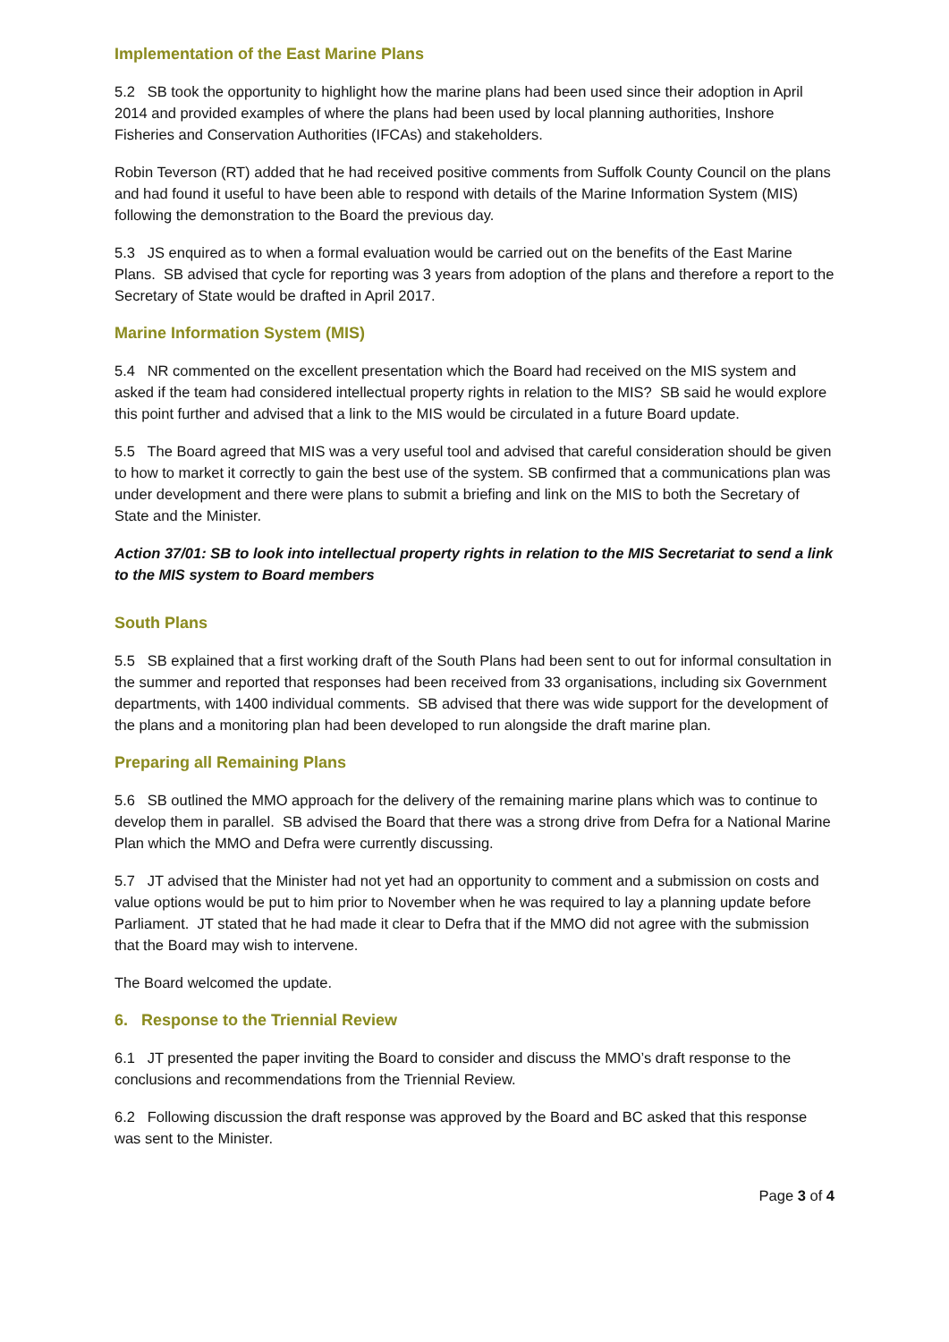Implementation of the East Marine Plans
5.2 SB took the opportunity to highlight how the marine plans had been used since their adoption in April 2014 and provided examples of where the plans had been used by local planning authorities, Inshore Fisheries and Conservation Authorities (IFCAs) and stakeholders.
Robin Teverson (RT) added that he had received positive comments from Suffolk County Council on the plans and had found it useful to have been able to respond with details of the Marine Information System (MIS) following the demonstration to the Board the previous day.
5.3 JS enquired as to when a formal evaluation would be carried out on the benefits of the East Marine Plans. SB advised that cycle for reporting was 3 years from adoption of the plans and therefore a report to the Secretary of State would be drafted in April 2017.
Marine Information System (MIS)
5.4 NR commented on the excellent presentation which the Board had received on the MIS system and asked if the team had considered intellectual property rights in relation to the MIS? SB said he would explore this point further and advised that a link to the MIS would be circulated in a future Board update.
5.5 The Board agreed that MIS was a very useful tool and advised that careful consideration should be given to how to market it correctly to gain the best use of the system. SB confirmed that a communications plan was under development and there were plans to submit a briefing and link on the MIS to both the Secretary of State and the Minister.
Action 37/01: SB to look into intellectual property rights in relation to the MIS Secretariat to send a link to the MIS system to Board members
South Plans
5.5 SB explained that a first working draft of the South Plans had been sent to out for informal consultation in the summer and reported that responses had been received from 33 organisations, including six Government departments, with 1400 individual comments. SB advised that there was wide support for the development of the plans and a monitoring plan had been developed to run alongside the draft marine plan.
Preparing all Remaining Plans
5.6 SB outlined the MMO approach for the delivery of the remaining marine plans which was to continue to develop them in parallel. SB advised the Board that there was a strong drive from Defra for a National Marine Plan which the MMO and Defra were currently discussing.
5.7 JT advised that the Minister had not yet had an opportunity to comment and a submission on costs and value options would be put to him prior to November when he was required to lay a planning update before Parliament. JT stated that he had made it clear to Defra that if the MMO did not agree with the submission that the Board may wish to intervene.
The Board welcomed the update.
6. Response to the Triennial Review
6.1 JT presented the paper inviting the Board to consider and discuss the MMO’s draft response to the conclusions and recommendations from the Triennial Review.
6.2 Following discussion the draft response was approved by the Board and BC asked that this response was sent to the Minister.
Page 3 of 4